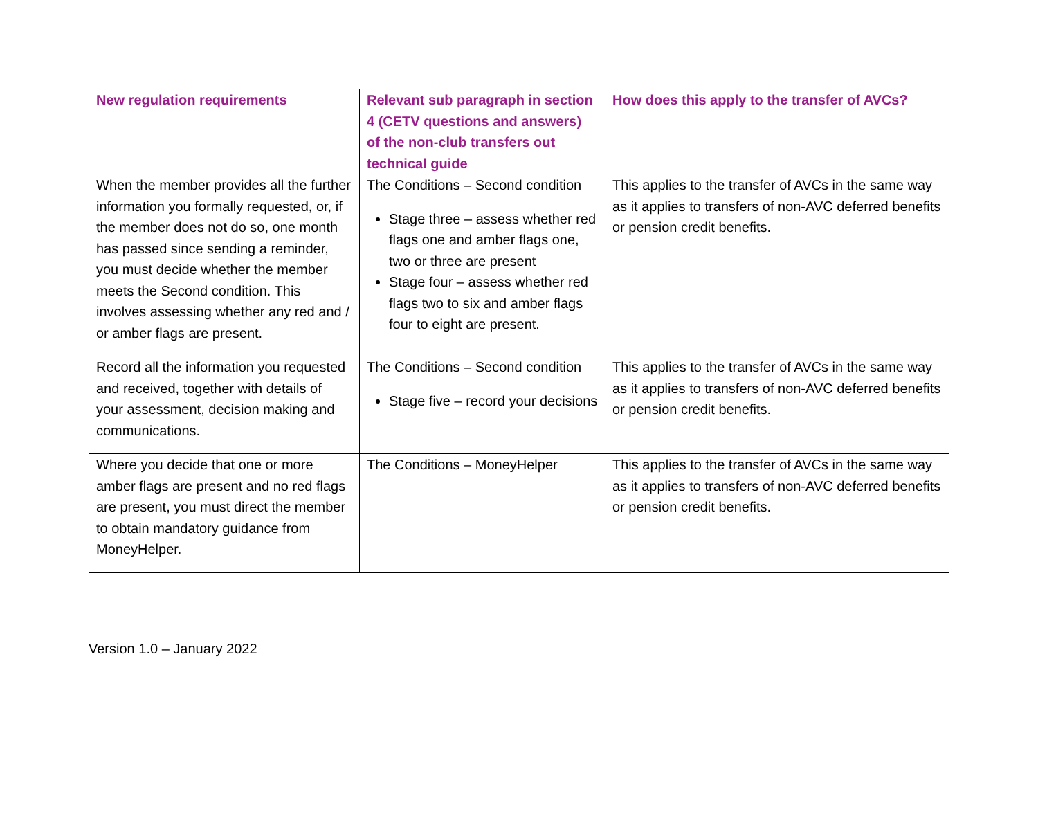| New regulation requirements | Relevant sub paragraph in section 4 (CETV questions and answers) of the non-club transfers out technical guide | How does this apply to the transfer of AVCs? |
| --- | --- | --- |
| When the member provides all the further information you formally requested, or, if the member does not do so, one month has passed since sending a reminder, you must decide whether the member meets the Second condition. This involves assessing whether any red and / or amber flags are present. | The Conditions – Second condition Stage three – assess whether red flags one and amber flags one, two or three are present Stage four – assess whether red flags two to six and amber flags four to eight are present. | This applies to the transfer of AVCs in the same way as it applies to transfers of non-AVC deferred benefits or pension credit benefits. |
| Record all the information you requested and received, together with details of your assessment, decision making and communications. | The Conditions – Second condition Stage five – record your decisions | This applies to the transfer of AVCs in the same way as it applies to transfers of non-AVC deferred benefits or pension credit benefits. |
| Where you decide that one or more amber flags are present and no red flags are present, you must direct the member to obtain mandatory guidance from MoneyHelper. | The Conditions – MoneyHelper | This applies to the transfer of AVCs in the same way as it applies to transfers of non-AVC deferred benefits or pension credit benefits. |
Version 1.0 – January 2022